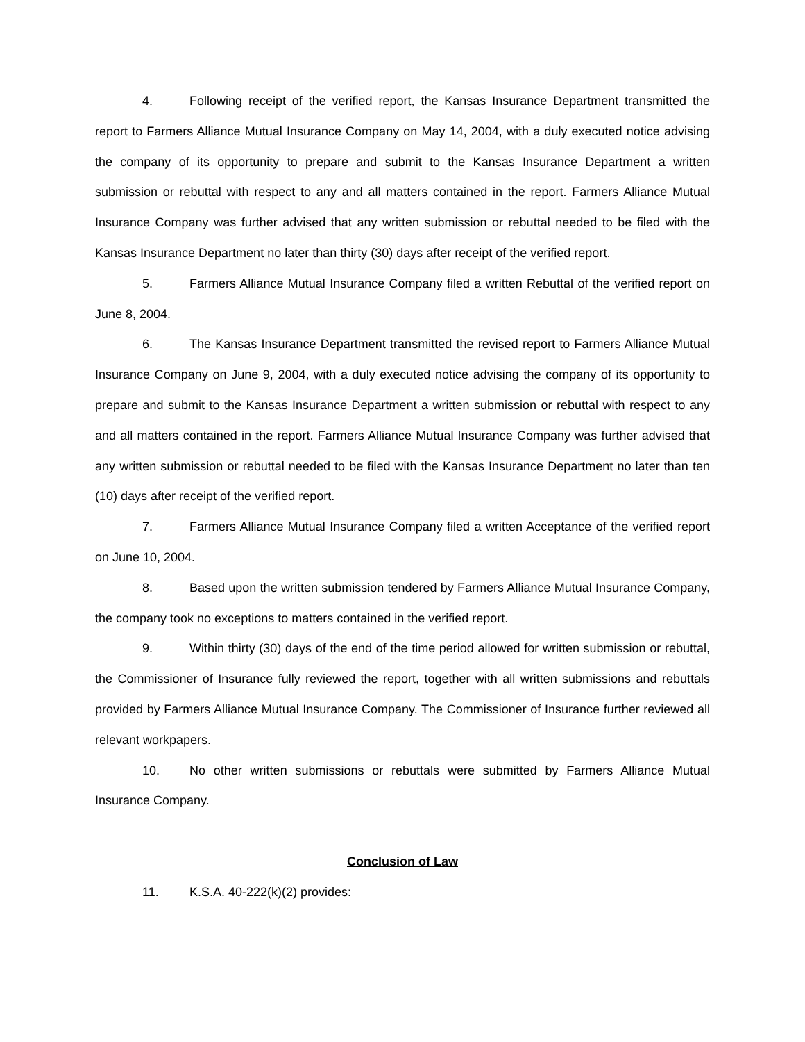4. Following receipt of the verified report, the Kansas Insurance Department transmitted the report to Farmers Alliance Mutual Insurance Company on May 14, 2004, with a duly executed notice advising the company of its opportunity to prepare and submit to the Kansas Insurance Department a written submission or rebuttal with respect to any and all matters contained in the report. Farmers Alliance Mutual Insurance Company was further advised that any written submission or rebuttal needed to be filed with the Kansas Insurance Department no later than thirty (30) days after receipt of the verified report.
5. Farmers Alliance Mutual Insurance Company filed a written Rebuttal of the verified report on June 8, 2004.
6. The Kansas Insurance Department transmitted the revised report to Farmers Alliance Mutual Insurance Company on June 9, 2004, with a duly executed notice advising the company of its opportunity to prepare and submit to the Kansas Insurance Department a written submission or rebuttal with respect to any and all matters contained in the report. Farmers Alliance Mutual Insurance Company was further advised that any written submission or rebuttal needed to be filed with the Kansas Insurance Department no later than ten (10) days after receipt of the verified report.
7. Farmers Alliance Mutual Insurance Company filed a written Acceptance of the verified report on June 10, 2004.
8. Based upon the written submission tendered by Farmers Alliance Mutual Insurance Company, the company took no exceptions to matters contained in the verified report.
9. Within thirty (30) days of the end of the time period allowed for written submission or rebuttal, the Commissioner of Insurance fully reviewed the report, together with all written submissions and rebuttals provided by Farmers Alliance Mutual Insurance Company. The Commissioner of Insurance further reviewed all relevant workpapers.
10. No other written submissions or rebuttals were submitted by Farmers Alliance Mutual Insurance Company.
Conclusion of Law
11. K.S.A. 40-222(k)(2) provides: